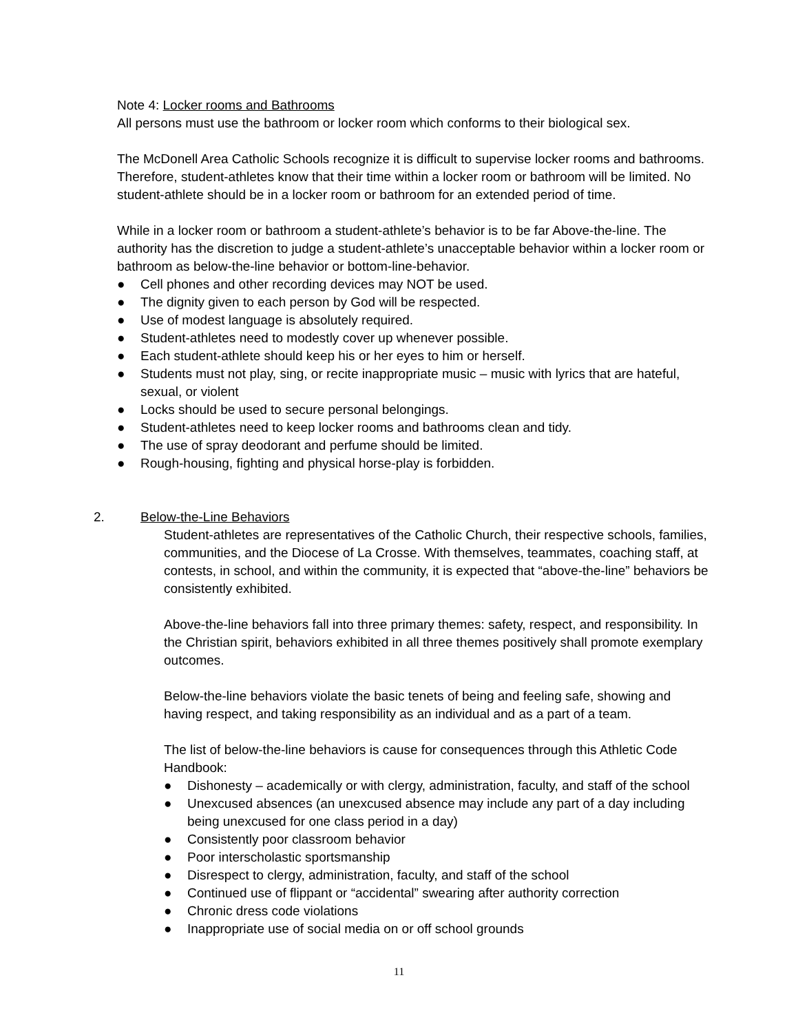Note 4: Locker rooms and Bathrooms
All persons must use the bathroom or locker room which conforms to their biological sex.
The McDonell Area Catholic Schools recognize it is difficult to supervise locker rooms and bathrooms. Therefore, student-athletes know that their time within a locker room or bathroom will be limited. No student-athlete should be in a locker room or bathroom for an extended period of time.
While in a locker room or bathroom a student-athlete’s behavior is to be far Above-the-line. The authority has the discretion to judge a student-athlete’s unacceptable behavior within a locker room or bathroom as below-the-line behavior or bottom-line-behavior.
● Cell phones and other recording devices may NOT be used.
● The dignity given to each person by God will be respected.
● Use of modest language is absolutely required.
● Student-athletes need to modestly cover up whenever possible.
● Each student-athlete should keep his or her eyes to him or herself.
● Students must not play, sing, or recite inappropriate music – music with lyrics that are hateful, sexual, or violent
● Locks should be used to secure personal belongings.
● Student-athletes need to keep locker rooms and bathrooms clean and tidy.
● The use of spray deodorant and perfume should be limited.
● Rough-housing, fighting and physical horse-play is forbidden.
2. Below-the-Line Behaviors
Student-athletes are representatives of the Catholic Church, their respective schools, families, communities, and the Diocese of La Crosse. With themselves, teammates, coaching staff, at contests, in school, and within the community, it is expected that “above-the-line” behaviors be consistently exhibited.
Above-the-line behaviors fall into three primary themes: safety, respect, and responsibility. In the Christian spirit, behaviors exhibited in all three themes positively shall promote exemplary outcomes.
Below-the-line behaviors violate the basic tenets of being and feeling safe, showing and having respect, and taking responsibility as an individual and as a part of a team.
The list of below-the-line behaviors is cause for consequences through this Athletic Code Handbook:
● Dishonesty – academically or with clergy, administration, faculty, and staff of the school
● Unexcused absences (an unexcused absence may include any part of a day including being unexcused for one class period in a day)
● Consistently poor classroom behavior
● Poor interscholastic sportsmanship
● Disrespect to clergy, administration, faculty, and staff of the school
● Continued use of flippant or “accidental” swearing after authority correction
● Chronic dress code violations
● Inappropriate use of social media on or off school grounds
11